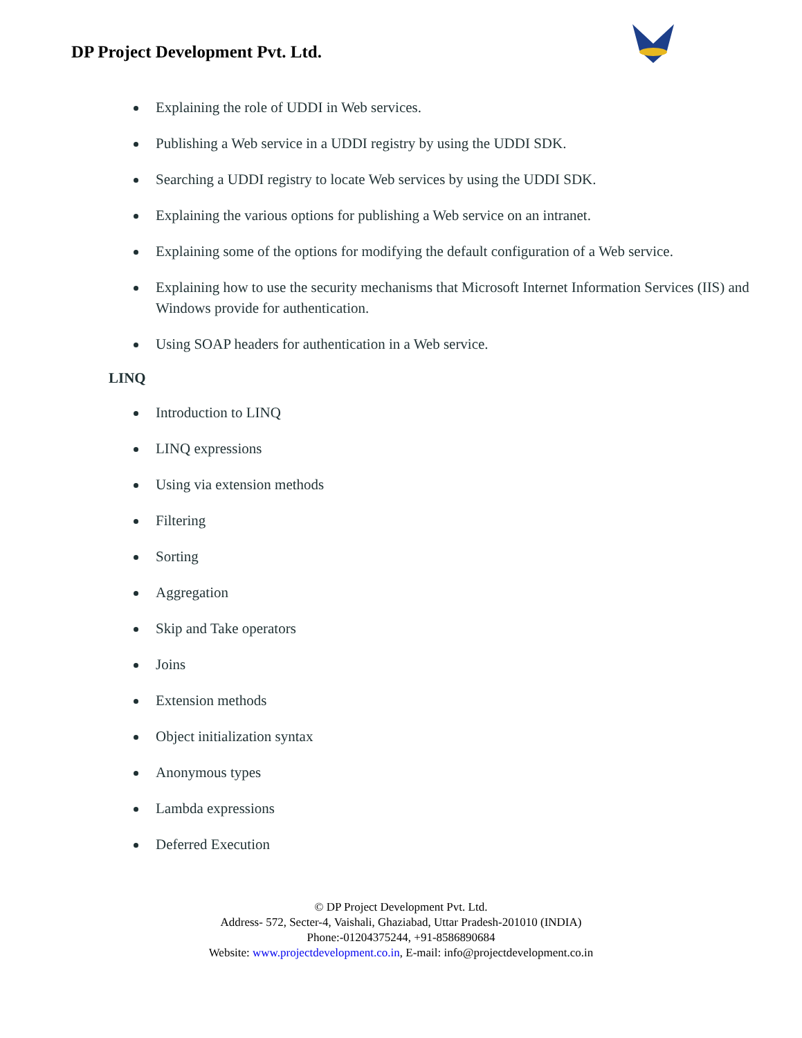DP Project Development Pvt. Ltd.
Explaining the role of UDDI in Web services.
Publishing a Web service in a UDDI registry by using the UDDI SDK.
Searching a UDDI registry to locate Web services by using the UDDI SDK.
Explaining the various options for publishing a Web service on an intranet.
Explaining some of the options for modifying the default configuration of a Web service.
Explaining how to use the security mechanisms that Microsoft Internet Information Services (IIS) and Windows provide for authentication.
Using SOAP headers for authentication in a Web service.
LINQ
Introduction to LINQ
LINQ expressions
Using via extension methods
Filtering
Sorting
Aggregation
Skip and Take operators
Joins
Extension methods
Object initialization syntax
Anonymous types
Lambda expressions
Deferred Execution
© DP Project Development Pvt. Ltd.
Address- 572, Secter-4, Vaishali, Ghaziabad, Uttar Pradesh-201010 (INDIA)
Phone:-01204375244, +91-8586890684
Website: www.projectdevelopment.co.in, E-mail: info@projectdevelopment.co.in